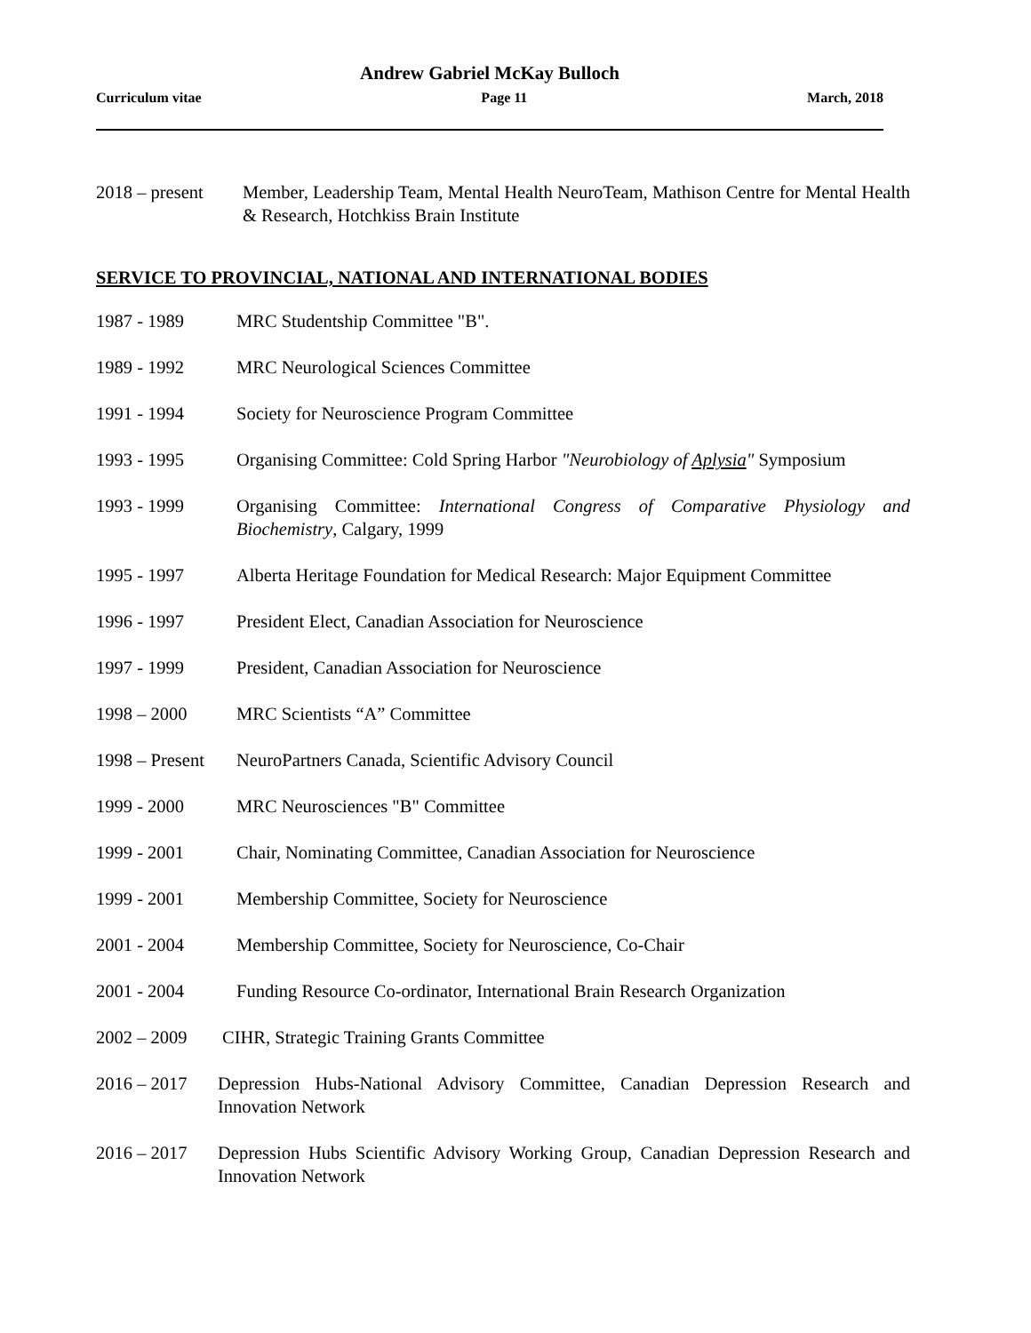Andrew Gabriel McKay Bulloch
Curriculum vitae Page 11 March, 2018
2018 – present
Member, Leadership Team, Mental Health NeuroTeam, Mathison Centre for Mental Health & Research, Hotchkiss Brain Institute
SERVICE TO PROVINCIAL, NATIONAL AND INTERNATIONAL BODIES
1987 - 1989 MRC Studentship Committee "B".
1989 - 1992 MRC Neurological Sciences Committee
1991 - 1994 Society for Neuroscience Program Committee
1993 - 1995 Organising Committee: Cold Spring Harbor "Neurobiology of Aplysia" Symposium
1993 - 1999 Organising Committee: International Congress of Comparative Physiology and Biochemistry, Calgary, 1999
1995 - 1997 Alberta Heritage Foundation for Medical Research: Major Equipment Committee
1996 - 1997 President Elect, Canadian Association for Neuroscience
1997 - 1999 President, Canadian Association for Neuroscience
1998 – 2000 MRC Scientists “A” Committee
1998 – Present
NeuroPartners Canada, Scientific Advisory Council
1999 - 2000 MRC Neurosciences "B" Committee
1999 - 2001 Chair, Nominating Committee, Canadian Association for Neuroscience
1999 - 2001 Membership Committee, Society for Neuroscience
2001 - 2004 Membership Committee, Society for Neuroscience, Co-Chair
2001 - 2004 Funding Resource Co-ordinator, International Brain Research Organization
2002 – 2009 CIHR, Strategic Training Grants Committee
2016 – 2017 Depression Hubs-National Advisory Committee, Canadian Depression Research and Innovation Network
2016 – 2017 Depression Hubs Scientific Advisory Working Group, Canadian Depression Research and Innovation Network